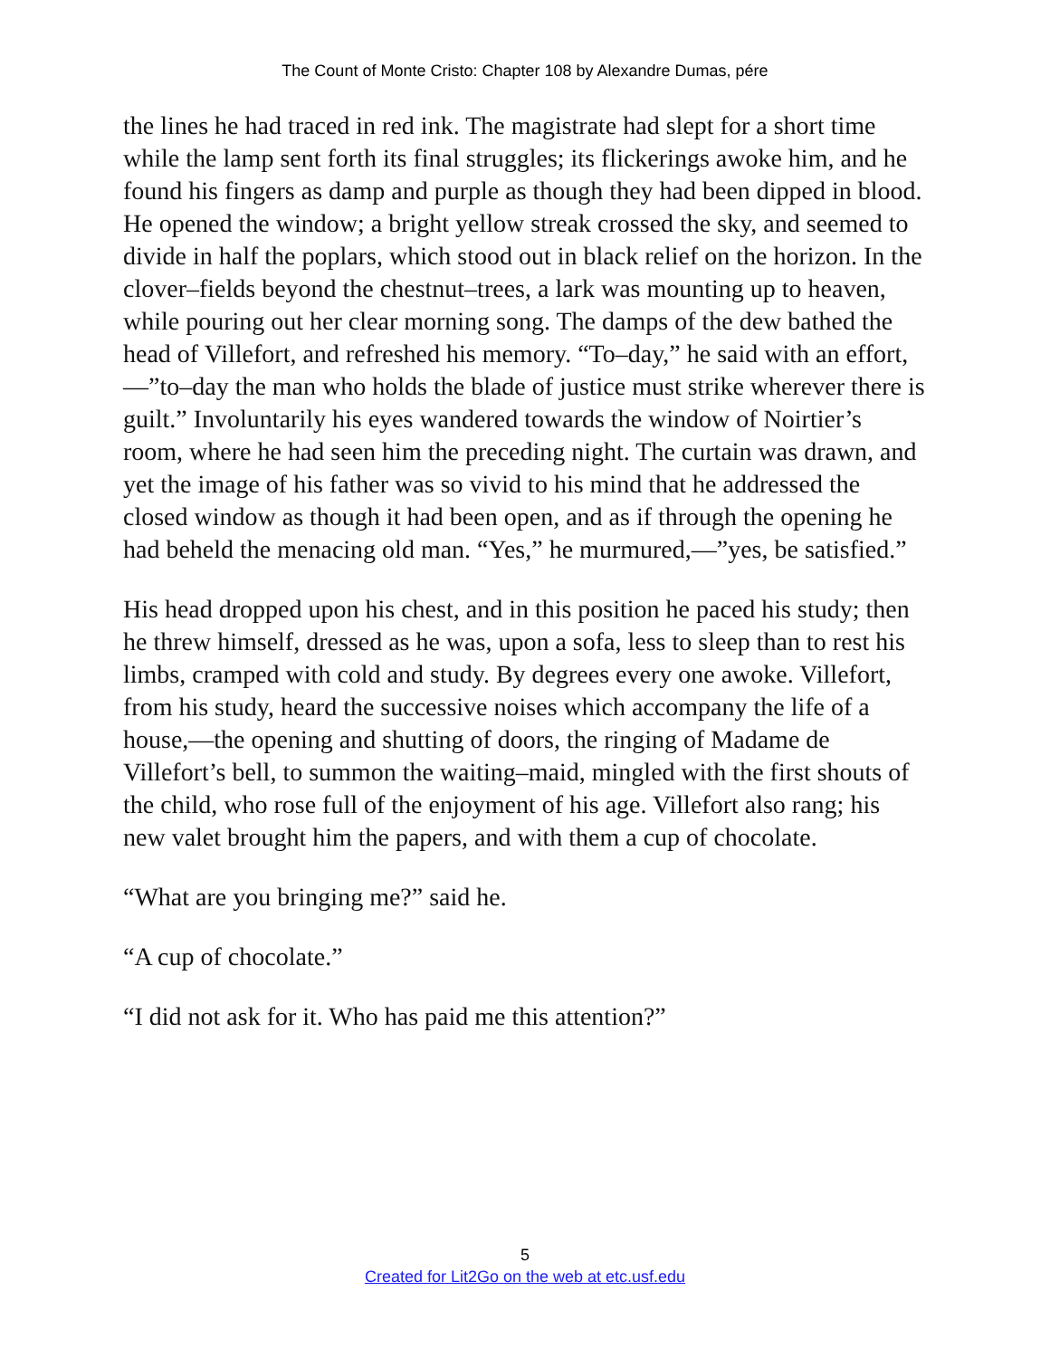The Count of Monte Cristo: Chapter 108 by Alexandre Dumas, pére
the lines he had traced in red ink. The magistrate had slept for a short time while the lamp sent forth its final struggles; its flickerings awoke him, and he found his fingers as damp and purple as though they had been dipped in blood. He opened the window; a bright yellow streak crossed the sky, and seemed to divide in half the poplars, which stood out in black relief on the horizon. In the clover–fields beyond the chestnut–trees, a lark was mounting up to heaven, while pouring out her clear morning song. The damps of the dew bathed the head of Villefort, and refreshed his memory. “To–day,” he said with an effort,—”to–day the man who holds the blade of justice must strike wherever there is guilt.” Involuntarily his eyes wandered towards the window of Noirtier’s room, where he had seen him the preceding night. The curtain was drawn, and yet the image of his father was so vivid to his mind that he addressed the closed window as though it had been open, and as if through the opening he had beheld the menacing old man. “Yes,” he murmured,—”yes, be satisfied.”
His head dropped upon his chest, and in this position he paced his study; then he threw himself, dressed as he was, upon a sofa, less to sleep than to rest his limbs, cramped with cold and study. By degrees every one awoke. Villefort, from his study, heard the successive noises which accompany the life of a house,—the opening and shutting of doors, the ringing of Madame de Villefort’s bell, to summon the waiting–maid, mingled with the first shouts of the child, who rose full of the enjoyment of his age. Villefort also rang; his new valet brought him the papers, and with them a cup of chocolate.
“What are you bringing me?” said he.
“A cup of chocolate.”
“I did not ask for it. Who has paid me this attention?”
5
Created for Lit2Go on the web at etc.usf.edu